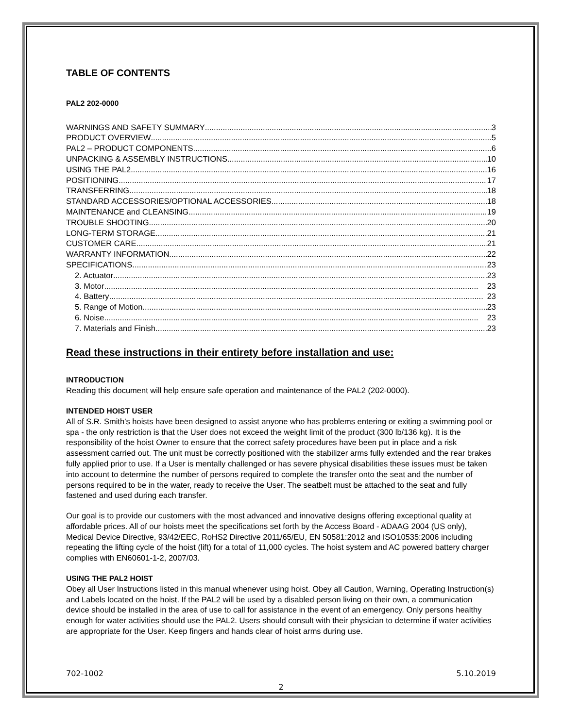TABLE OF CONTENTS
PAL2 202-0000
WARNINGS AND SAFETY SUMMARY 3
PRODUCT OVERVIEW 5
PAL2 – PRODUCT COMPONENTS 6
UNPACKING & ASSEMBLY INSTRUCTIONS 10
USING THE PAL2 16
POSITIONING 17
TRANSFERRING 18
STANDARD ACCESSORIES/OPTIONAL ACCESSORIES 18
MAINTENANCE and CLEANSING 19
TROUBLE SHOOTING 20
LONG-TERM STORAGE 21
CUSTOMER CARE 21
WARRANTY INFORMATION 22
SPECIFICATIONS 23
2. Actuator 23
3. Motor 23
4. Battery 23
5. Range of Motion 23
6. Noise 23
7. Materials and Finish 23
Read these instructions in their entirety before installation and use:
INTRODUCTION
Reading this document will help ensure safe operation and maintenance of the PAL2 (202-0000).
INTENDED HOIST USER
All of S.R. Smith’s hoists have been designed to assist anyone who has problems entering or exiting a swimming pool or spa - the only restriction is that the User does not exceed the weight limit of the product (300 lb/136 kg). It is the responsibility of the hoist Owner to ensure that the correct safety procedures have been put in place and a risk assessment carried out. The unit must be correctly positioned with the stabilizer arms fully extended and the rear brakes fully applied prior to use. If a User is mentally challenged or has severe physical disabilities these issues must be taken into account to determine the number of persons required to complete the transfer onto the seat and the number of persons required to be in the water, ready to receive the User. The seatbelt must be attached to the seat and fully fastened and used during each transfer.
Our goal is to provide our customers with the most advanced and innovative designs offering exceptional quality at affordable prices. All of our hoists meet the specifications set forth by the Access Board - ADAAG 2004 (US only), Medical Device Directive, 93/42/EEC, RoHS2 Directive 2011/65/EU, EN 50581:2012 and ISO10535:2006 including repeating the lifting cycle of the hoist (lift) for a total of 11,000 cycles. The hoist system and AC powered battery charger complies with EN60601-1-2, 2007/03.
USING THE PAL2 HOIST
Obey all User Instructions listed in this manual whenever using hoist. Obey all Caution, Warning, Operating Instruction(s) and Labels located on the hoist. If the PAL2 will be used by a disabled person living on their own, a communication device should be installed in the area of use to call for assistance in the event of an emergency. Only persons healthy enough for water activities should use the PAL2. Users should consult with their physician to determine if water activities are appropriate for the User. Keep fingers and hands clear of hoist arms during use.
702-1002 5.10.2019
2